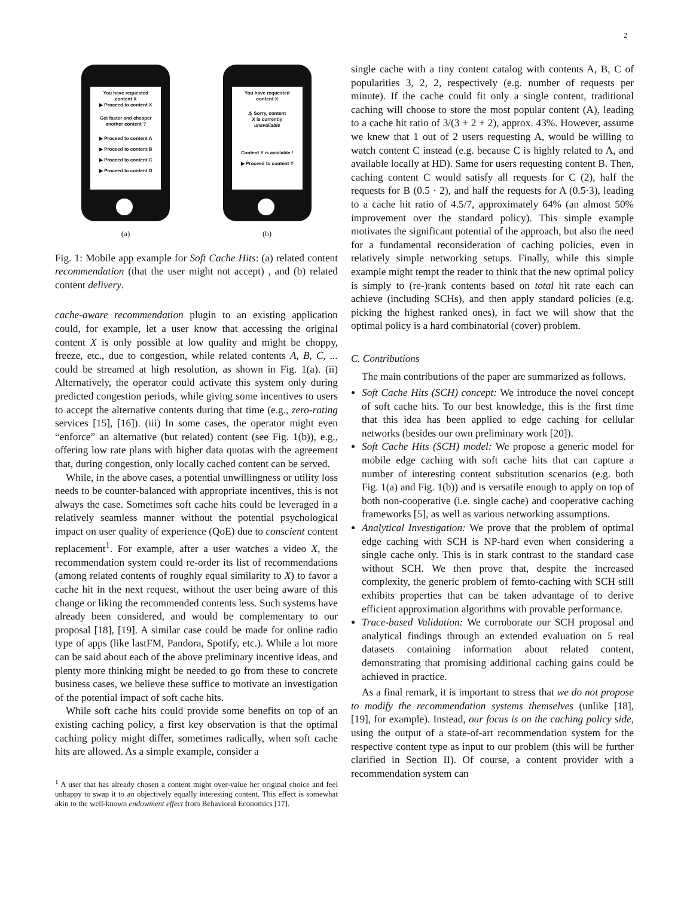2
You have requested
content X
▶ Proceed to content X
Get faster and cheaper
another content ?
▶ Proceed to content A
▶ Proceed to content B
▶ Proceed to content C
▶ Proceed to content D
You have requested
content X
⚠ Sorry, content
X is currently
unavailable
Content Y is available !
▶ Proceed to content Y
(a) (b)
Fig. 1: Mobile app example for Soft Cache Hits: (a) related content recommendation (that the user might not accept) , and (b) related content delivery.
cache-aware recommendation plugin to an existing application could, for example, let a user know that accessing the original content X is only possible at low quality and might be choppy, freeze, etc., due to congestion, while related contents A, B, C, ... could be streamed at high resolution, as shown in Fig. 1(a). (ii) Alternatively, the operator could activate this system only during predicted congestion periods, while giving some incentives to users to accept the alternative contents during that time (e.g., zero-rating services [15], [16]). (iii) In some cases, the operator might even “enforce” an alternative (but related) content (see Fig. 1(b)), e.g., offering low rate plans with higher data quotas with the agreement that, during congestion, only locally cached content can be served.
While, in the above cases, a potential unwillingness or utility loss needs to be counter-balanced with appropriate incentives, this is not always the case. Sometimes soft cache hits could be leveraged in a relatively seamless manner without the potential psychological impact on user quality of experience (QoE) due to conscient content replacement<sup>1</sup>. For example, after a user watches a video X, the recommendation system could re-order its list of recommendations (among related contents of roughly equal similarity to X) to favor a cache hit in the next request, without the user being aware of this change or liking the recommended contents less. Such systems have already been considered, and would be complementary to our proposal [18], [19]. A similar case could be made for online radio type of apps (like lastFM, Pandora, Spotify, etc.). While a lot more can be said about each of the above preliminary incentive ideas, and plenty more thinking might be needed to go from these to concrete business cases, we believe these suffice to motivate an investigation of the potential impact of soft cache hits.
While soft cache hits could provide some benefits on top of an existing caching policy, a first key observation is that the optimal caching policy might differ, sometimes radically, when soft cache hits are allowed. As a simple example, consider a
<sup>1</sup> A user that has already chosen a content might over-value her original choice and feel unhappy to swap it to an objectively equally interesting content. This effect is somewhat akin to the well-known endowment effect from Behavioral Economics [17].
single cache with a tiny content catalog with contents A, B, C of popularities 3, 2, 2, respectively (e.g. number of requests per minute). If the cache could fit only a single content, traditional caching will choose to store the most popular content (A), leading to a cache hit ratio of 3/(3 + 2 + 2), approx. 43%. However, assume we knew that 1 out of 2 users requesting A, would be willing to watch content C instead (e.g. because C is highly related to A, and available locally at HD). Same for users requesting content B. Then, caching content C would satisfy all requests for C (2), half the requests for B (0.5 · 2), and half the requests for A (0.5·3), leading to a cache hit ratio of 4.5/7, approximately 64% (an almost 50% improvement over the standard policy). This simple example motivates the significant potential of the approach, but also the need for a fundamental reconsideration of caching policies, even in relatively simple networking setups. Finally, while this simple example might tempt the reader to think that the new optimal policy is simply to (re-)rank contents based on total hit rate each can achieve (including SCHs), and then apply standard policies (e.g. picking the highest ranked ones), in fact we will show that the optimal policy is a hard combinatorial (cover) problem.
C. Contributions
The main contributions of the paper are summarized as follows.
Soft Cache Hits (SCH) concept: We introduce the novel concept of soft cache hits. To our best knowledge, this is the first time that this idea has been applied to edge caching for cellular networks (besides our own preliminary work [20]).
Soft Cache Hits (SCH) model: We propose a generic model for mobile edge caching with soft cache hits that can capture a number of interesting content substitution scenarios (e.g. both Fig. 1(a) and Fig. 1(b)) and is versatile enough to apply on top of both non-cooperative (i.e. single cache) and cooperative caching frameworks [5], as well as various networking assumptions.
Analytical Investigation: We prove that the problem of optimal edge caching with SCH is NP-hard even when considering a single cache only. This is in stark contrast to the standard case without SCH. We then prove that, despite the increased complexity, the generic problem of femto-caching with SCH still exhibits properties that can be taken advantage of to derive efficient approximation algorithms with provable performance.
Trace-based Validation: We corroborate our SCH proposal and analytical findings through an extended evaluation on 5 real datasets containing information about related content, demonstrating that promising additional caching gains could be achieved in practice.
As a final remark, it is important to stress that we do not propose to modify the recommendation systems themselves (unlike [18], [19], for example). Instead, our focus is on the caching policy side, using the output of a state-of-art recommendation system for the respective content type as input to our problem (this will be further clarified in Section II). Of course, a content provider with a recommendation system can